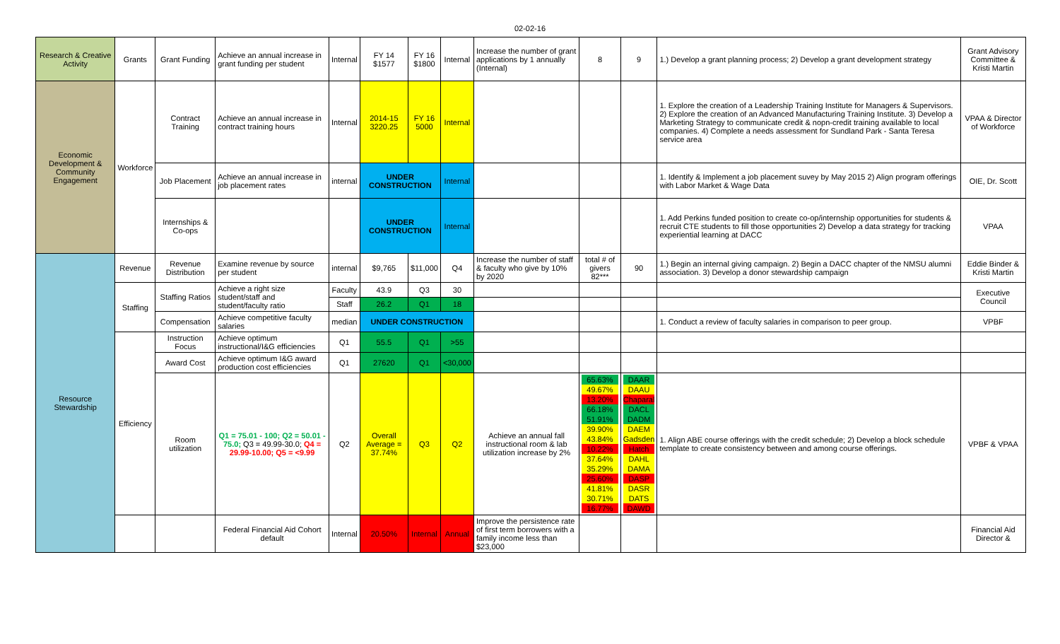02-02-16
| Research & Creative Activity | Grants | Grant Funding | Achieve an annual increase in grant funding per student | Internal | FY 14 $1577 | FY 16 $1800 | Internal | Increase the number of grant applications by 1 annually (Internal) | 8 | 9 | 1.) Develop a grant planning process; 2) Develop a grant development strategy | Grant Advisory Committee & Kristi Martin |
| Economic Development & Community Engagement | Workforce | Contract Training | Achieve an annual increase in contract training hours | Internal | 2014-15 3220.25 | FY 16 5000 | Internal | | | | 1. Explore the creation of a Leadership Training Institute for Managers & Supervisors. 2) Explore the creation of an Advanced Manufacturing Training Institute. 3) Develop a Marketing Strategy to communicate credit & nopn-credit training available to local companies. 4) Complete a needs assessment for Sundland Park - Santa Teresa service area | VPAA & Director of Workforce |
| | | Job Placement | Achieve an annual increase in job placement rates | internal | UNDER CONSTRUCTION | | Internal | | | | 1. Identify & Implement a job placement suvey by May 2015 2) Align program offerings with Labor Market & Wage Data | OIE, Dr. Scott |
| | | Internships & Co-ops | | | UNDER CONSTRUCTION | | Internal | | | | 1. Add Perkins funded position to create co-op/internship opportunities for students & recruit CTE students to fill those opportunities 2) Develop a data strategy for tracking experiential learning at DACC | VPAA |
| Resource Stewardship | Revenue | Revenue Distribution | Examine revenue by source per student | internal | $9,765 | $11,000 | Q4 | Increase the number of staff & faculty who give by 10% by 2020 | total # of givers 82*** | 90 | 1.) Begin an internal giving campaign. 2) Begin a DACC chapter of the NMSU alumni association. 3) Develop a donor stewardship campaign | Eddie Binder & Kristi Martin |
| | Staffing | Staffing Ratios | Achieve a right size student/staff and student/faculty ratio | Faculty | 43.9 | Q3 | 30 | | | | | Executive Council |
| | | | | Staff | 26.2 | Q1 | 18 | | | | | |
| | | Compensation | Achieve competitive faculty salaries | median | UNDER CONSTRUCTION | | | | | | 1. Conduct a review of faculty salaries in comparison to peer group. | VPBF |
| | Efficiency | Instruction Focus | Achieve optimum instructional/I&G efficiencies | Q1 | 55.5 | Q1 | >55 | | | | | |
| | | Award Cost | Achieve optimum I&G award production cost efficiencies | Q1 | 27620 | Q1 | <30,000 | | | | | |
| | | Room utilization | Q1 = 75.01 - 100; Q2 = 50.01 - 75.0; Q3 = 49.99-30.0; Q4 = 29.99-10.00; Q5 = <9.99 | Q2 | Overall Average = 37.74% | Q3 | Q2 | Achieve an annual fall instructional room & lab utilization increase by 2% | 65.63% 49.67% 13.20% 66.18% 51.91% 39.90% 43.84% 10.22% 37.64% 35.29% 25.60% 41.81% 30.71% 16.77% | DAAR DAAU Chaparal DACL DADM DAEM Gadsden Hatch DAHL DAMA DASP DASR DATS DAWD | 1. Align ABE course offerings with the credit schedule; 2) Develop a block schedule template to create consistency between and among course offerings. | VPBF & VPAA |
| | | | Federal Financial Aid Cohort default | Internal | 20.50% | Internal | Annual | Improve the persistence rate of first term borrowers with a family income less than $23,000 | | | | Financial Aid Director & |